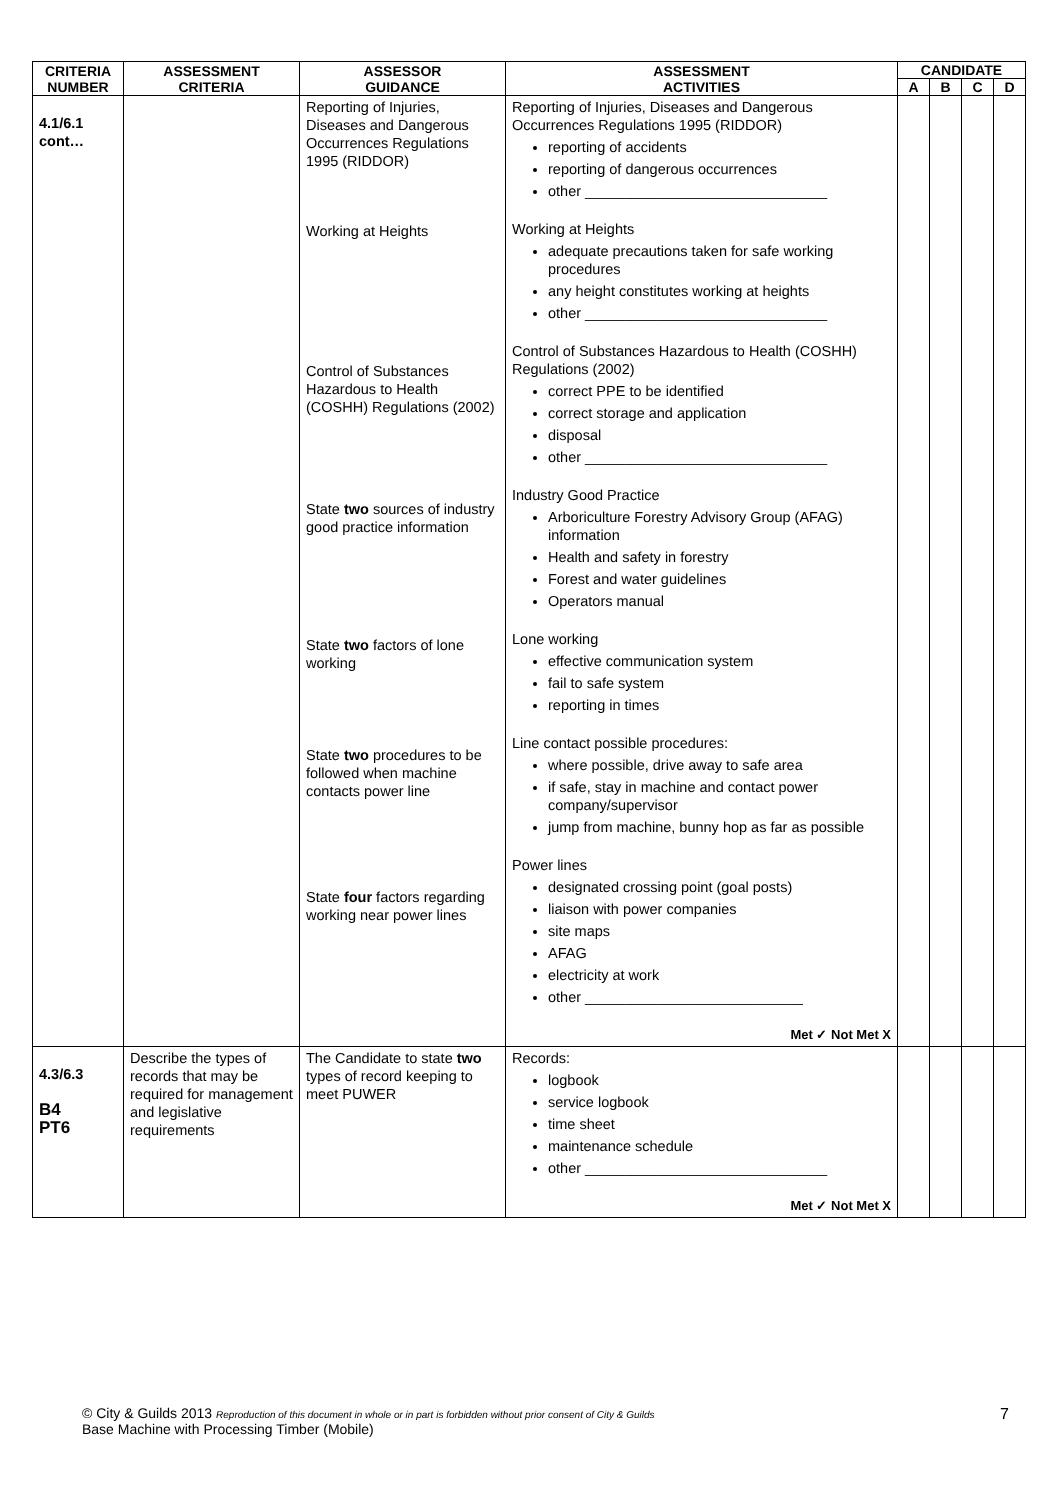| CRITERIA NUMBER | ASSESSMENT CRITERIA | ASSESSOR GUIDANCE | ASSESSMENT ACTIVITIES | CANDIDATE | | | |
| --- | --- | --- | --- | --- | --- | --- | --- |
| | | | | A | B | C | D |
| 4.1/6.1 cont… | | Reporting of Injuries, Diseases and Dangerous Occurrences Regulations 1995 (RIDDOR) Working at Heights Control of Substances Hazardous to Health (COSHH) Regulations (2002) State two sources of industry good practice information State two factors of lone working State two procedures to be followed when machine contacts power line State four factors regarding working near power lines | Reporting of Injuries, Diseases and Dangerous Occurrences Regulations 1995 (RIDDOR) reporting of accidents reporting of dangerous occurrences other ______________________________ Working at Heights adequate precautions taken for safe working procedures any height constitutes working at heights other ______________________________ Control of Substances Hazardous to Health (COSHH) Regulations (2002) correct PPE to be identified correct storage and application disposal other ______________________________ Industry Good Practice Arboriculture Forestry Advisory Group (AFAG) information Health and safety in forestry Forest and water guidelines Operators manual Lone working effective communication system fail to safe system reporting in times Line contact possible procedures: where possible, drive away to safe area if safe, stay in machine and contact power company/supervisor jump from machine, bunny hop as far as possible Power lines designated crossing point (goal posts) liaison with power companies site maps AFAG electricity at work other ___________________________ Met ✓ Not Met X | | | | |
| 4.3/6.3 B4 PT6 | Describe the types of records that may be required for management and legislative requirements | The Candidate to state two types of record keeping to meet PUWER | Records: logbook service logbook time sheet maintenance schedule other ______________________________ Met ✓ Not Met X | | | | |
© City & Guilds 2013 Reproduction of this document in whole or in part is forbidden without prior consent of City & Guilds
Base Machine with Processing Timber (Mobile)
7